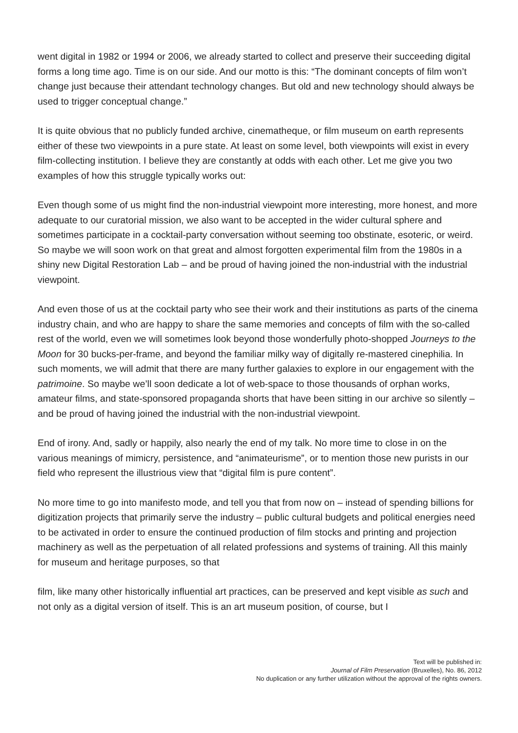went digital in 1982 or 1994 or 2006, we already started to collect and preserve their succeeding digital forms a long time ago. Time is on our side. And our motto is this: “The dominant concepts of film won’t change just because their attendant technology changes. But old and new technology should always be used to trigger conceptual change.”
It is quite obvious that no publicly funded archive, cinematheque, or film museum on earth represents either of these two viewpoints in a pure state. At least on some level, both viewpoints will exist in every film-collecting institution. I believe they are constantly at odds with each other. Let me give you two examples of how this struggle typically works out:
Even though some of us might find the non-industrial viewpoint more interesting, more honest, and more adequate to our curatorial mission, we also want to be accepted in the wider cultural sphere and sometimes participate in a cocktail-party conversation without seeming too obstinate, esoteric, or weird. So maybe we will soon work on that great and almost forgotten experimental film from the 1980s in a shiny new Digital Restoration Lab – and be proud of having joined the non-industrial with the industrial viewpoint.
And even those of us at the cocktail party who see their work and their institutions as parts of the cinema industry chain, and who are happy to share the same memories and concepts of film with the so-called rest of the world, even we will sometimes look beyond those wonderfully photo-shopped Journeys to the Moon for 30 bucks-per-frame, and beyond the familiar milky way of digitally re-mastered cinephilia. In such moments, we will admit that there are many further galaxies to explore in our engagement with the patrimoine. So maybe we’ll soon dedicate a lot of web-space to those thousands of orphan works, amateur films, and state-sponsored propaganda shorts that have been sitting in our archive so silently – and be proud of having joined the industrial with the non-industrial viewpoint.
End of irony. And, sadly or happily, also nearly the end of my talk. No more time to close in on the various meanings of mimicry, persistence, and “animateurisme”, or to mention those new purists in our field who represent the illustrious view that “digital film is pure content”.
No more time to go into manifesto mode, and tell you that from now on – instead of spending billions for digitization projects that primarily serve the industry – public cultural budgets and political energies need to be activated in order to ensure the continued production of film stocks and printing and projection machinery as well as the perpetuation of all related professions and systems of training. All this mainly for museum and heritage purposes, so that
film, like many other historically influential art practices, can be preserved and kept visible as such and not only as a digital version of itself. This is an art museum position, of course, but I
Text will be published in:
Journal of Film Preservation (Bruxelles), No. 86, 2012
No duplication or any further utilization without the approval of the rights owners.